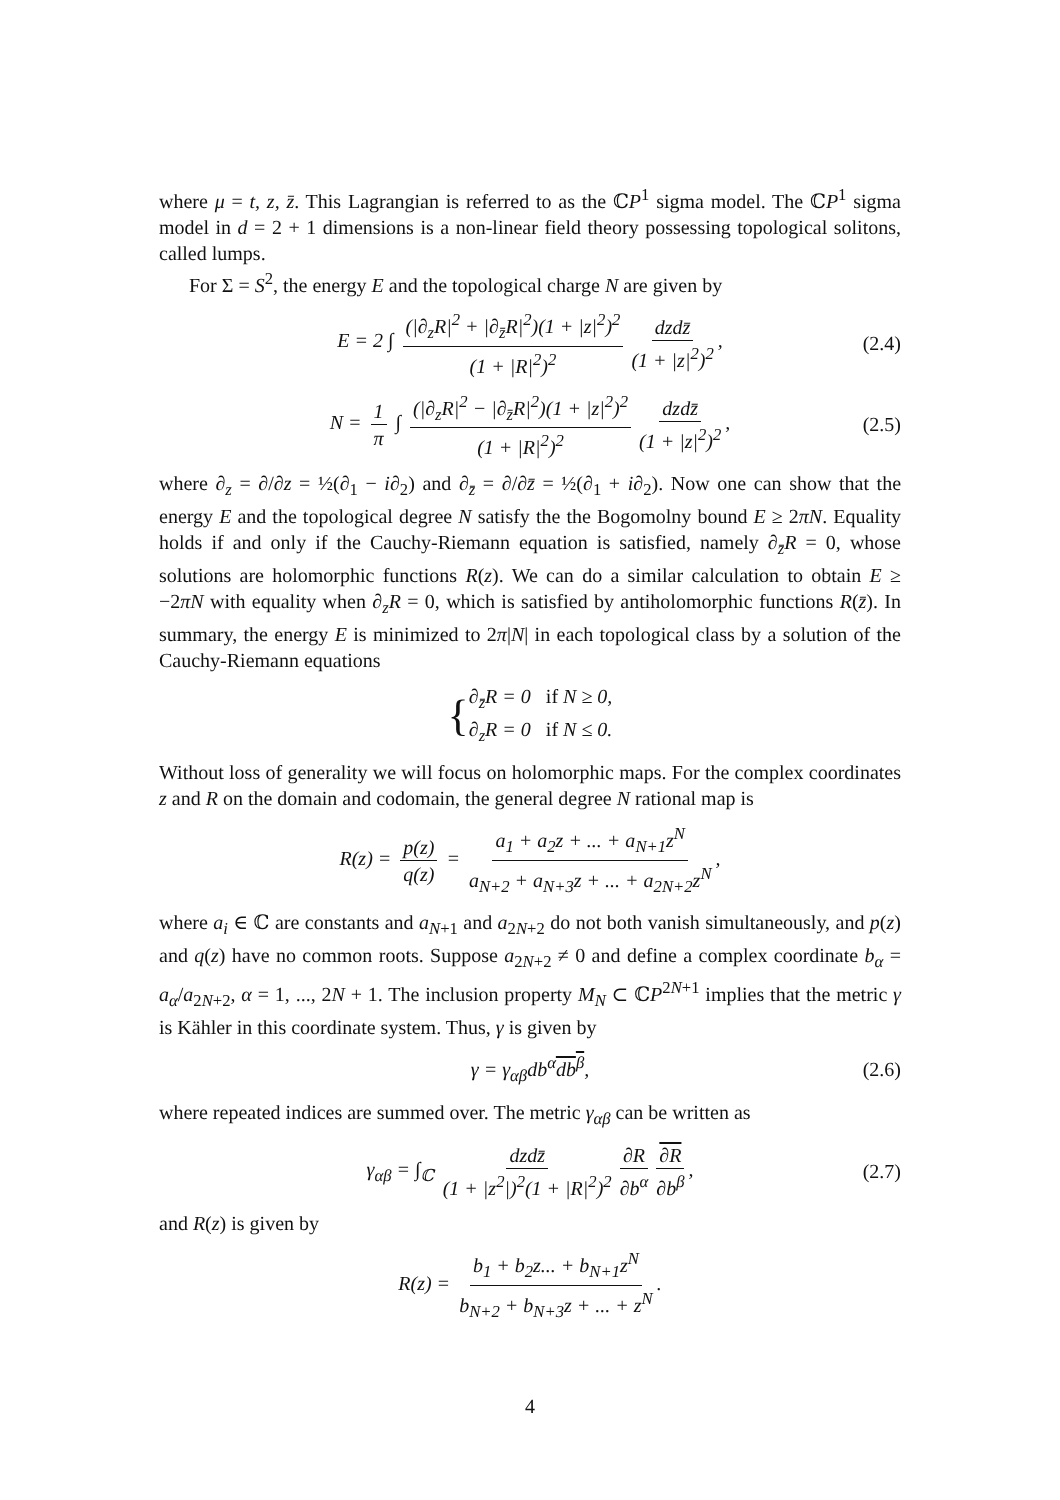where μ = t, z, z̄. This Lagrangian is referred to as the ℂP<sup>1</sup> sigma model. The ℂP<sup>1</sup> sigma model in d = 2 + 1 dimensions is a non-linear field theory possessing topological solitons, called lumps.
For Σ = S<sup>2</sup>, the energy E and the topological charge N are given by
E = 2 ∫ (|∂<sub>z</sub>R|<sup>2</sup> + |∂<sub>z̄</sub>R|<sup>2</sup>)(1 + |z|<sup>2</sup>)<sup>2</sup> (1 + |R|<sup>2</sup>)<sup>2</sup> dzdz̄ (1 + |z|<sup>2</sup>)<sup>2</sup>, (2.4)
N = 1 π ∫ (|∂<sub>z</sub>R|<sup>2</sup> − |∂<sub>z̄</sub>R|<sup>2</sup>)(1 + |z|<sup>2</sup>)<sup>2</sup> (1 + |R|<sup>2</sup>)<sup>2</sup> dzdz̄ (1 + |z|<sup>2</sup>)<sup>2</sup>, (2.5)
where ∂<sub>z</sub> = ∂/∂z = ½(∂<sub>1</sub> − i∂<sub>2</sub>) and ∂<sub>z̄</sub> = ∂/∂z̄ = ½(∂<sub>1</sub> + i∂<sub>2</sub>). Now one can show that the energy E and the topological degree N satisfy the the Bogomolny bound E ≥ 2πN. Equality holds if and only if the Cauchy-Riemann equation is satisfied, namely ∂<sub>z̄</sub>R = 0, whose solutions are holomorphic functions R(z). We can do a similar calculation to obtain E ≥ −2πN with equality when ∂<sub>z</sub>R = 0, which is satisfied by antiholomorphic functions R(z̄). In summary, the energy E is minimized to 2π|N| in each topological class by a solution of the Cauchy-Riemann equations
{ ∂<sub>z̄</sub>R = 0 if N ≥ 0,
∂<sub>z</sub>R = 0 if N ≤ 0.
Without loss of generality we will focus on holomorphic maps. For the complex coordinates z and R on the domain and codomain, the general degree N rational map is
R(z) = p(z) q(z) = a<sub>1</sub> + a<sub>2</sub>z + ... + a<sub>N+1</sub>z<sup>N</sup> a<sub>N+2</sub> + a<sub>N+3</sub>z + ... + a<sub>2N+2</sub>z<sup>N</sup>,
where a<sub>i</sub> ∈ ℂ are constants and a<sub>N+1</sub> and a<sub>2N+2</sub> do not both vanish simultaneously, and p(z) and q(z) have no common roots. Suppose a<sub>2N+2</sub> ≠ 0 and define a complex coordinate b<sub>α</sub> = a<sub>α</sub>/a<sub>2N+2</sub>, α = 1, ..., 2N + 1. The inclusion property M<sub>N</sub> ⊂ ℂP<sup>2N+1</sup> implies that the metric γ is Kähler in this coordinate system. Thus, γ is given by
γ = γ<sub>αβ</sub>db<sup>α</sup>db<sup>β</sup>, (2.6)
where repeated indices are summed over. The metric γ<sub>αβ</sub> can be written as
γ<sub>αβ</sub> = ∫<sub>ℂ</sub> dzdz̄ (1 + |z<sup>2</sup>|)<sup>2</sup>(1 + |R|<sup>2</sup>)<sup>2</sup> ∂R ∂b<sup>α</sup> ∂R ∂b<sup>β</sup>, (2.7)
and R(z) is given by
R(z) = b<sub>1</sub> + b<sub>2</sub>z... + b<sub>N+1</sub>z<sup>N</sup> b<sub>N+2</sub> + b<sub>N+3</sub>z + ... + z<sup>N</sup>.
4